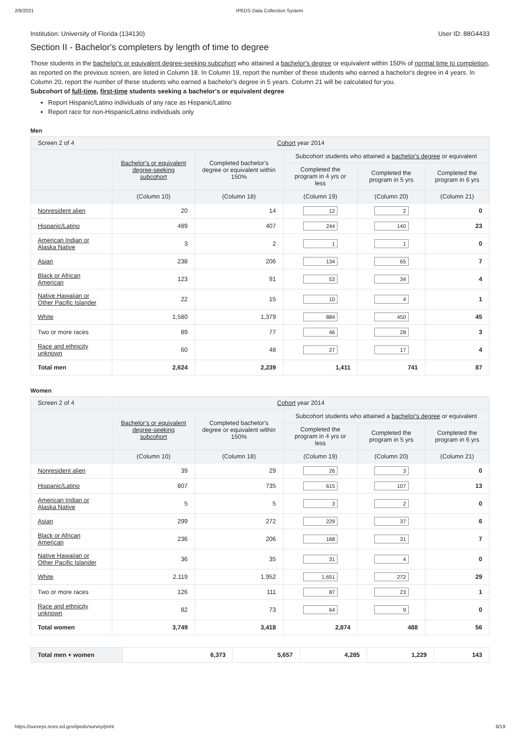2/9/2021 IPEDS Data Collection System
Institution: University of Florida (134130) User ID: 88G4433
Section II - Bachelor's completers by length of time to degree
Those students in the bachelor's or equivalent degree-seeking subcohort who attained a bachelor's degree or equivalent within 150% of normal time to completion, as reported on the previous screen, are listed in Column 18. In Column 19, report the number of these students who earned a bachelor's degree in 4 years. In Column 20, report the number of these students who earned a bachelor's degree in 5 years. Column 21 will be calculated for you.
Subcohort of full-time, first-time students seeking a bachelor's or equivalent degree
Report Hispanic/Latino individuals of any race as Hispanic/Latino
Report race for non-Hispanic/Latino individuals only
Men
| Screen 2 of 4 | Cohort year 2014 | | | | |
| --- | --- | --- | --- | --- | --- |
| | Bachelor's or equivalent degree-seeking subcohort | Completed bachelor's degree or equivalent within 150% | Subcohort students who attained a bachelor's degree or equivalent | | |
| | | | Completed the program in 4 yrs or less | Completed the program in 5 yrs | Completed the program in 6 yrs |
| | (Column 10) | (Column 18) | (Column 19) | (Column 20) | (Column 21) |
| Nonresident alien | 20 | 14 | 12 | 2 | 0 |
| Hispanic/Latino | 489 | 407 | 244 | 140 | 23 |
| American Indian or Alaska Native | 3 | 2 | 1 | 1 | 0 |
| Asian | 238 | 206 | 134 | 65 | 7 |
| Black or African American | 123 | 91 | 53 | 34 | 4 |
| Native Hawaiian or Other Pacific Islander | 22 | 15 | 10 | 4 | 1 |
| White | 1,580 | 1,379 | 884 | 450 | 45 |
| Two or more races | 89 | 77 | 46 | 28 | 3 |
| Race and ethnicity unknown | 60 | 48 | 27 | 17 | 4 |
| Total men | 2,624 | 2,239 | 1,411 | 741 | 87 |
Women
| Screen 2 of 4 | Cohort year 2014 | | | | |
| --- | --- | --- | --- | --- | --- |
| | Bachelor's or equivalent degree-seeking subcohort | Completed bachelor's degree or equivalent within 150% | Subcohort students who attained a bachelor's degree or equivalent | | |
| | | | Completed the program in 4 yrs or less | Completed the program in 5 yrs | Completed the program in 6 yrs |
| | (Column 10) | (Column 18) | (Column 19) | (Column 20) | (Column 21) |
| Nonresident alien | 39 | 29 | 26 | 3 | 0 |
| Hispanic/Latino | 807 | 735 | 615 | 107 | 13 |
| American Indian or Alaska Native | 5 | 5 | 3 | 2 | 0 |
| Asian | 299 | 272 | 229 | 37 | 6 |
| Black or African American | 236 | 206 | 168 | 31 | 7 |
| Native Hawaiian or Other Pacific Islander | 36 | 35 | 31 | 4 | 0 |
| White | 2,119 | 1,952 | 1,651 | 272 | 29 |
| Two or more races | 126 | 111 | 87 | 23 | 1 |
| Race and ethnicity unknown | 82 | 73 | 64 | 9 | 0 |
| Total women | 3,749 | 3,418 | 2,874 | 488 | 56 |
| Total men + women | 6,373 | 5,657 | 4,285 | 1,229 | 143 |
https://surveys.nces.ed.gov/ipeds/survey/print 6/19